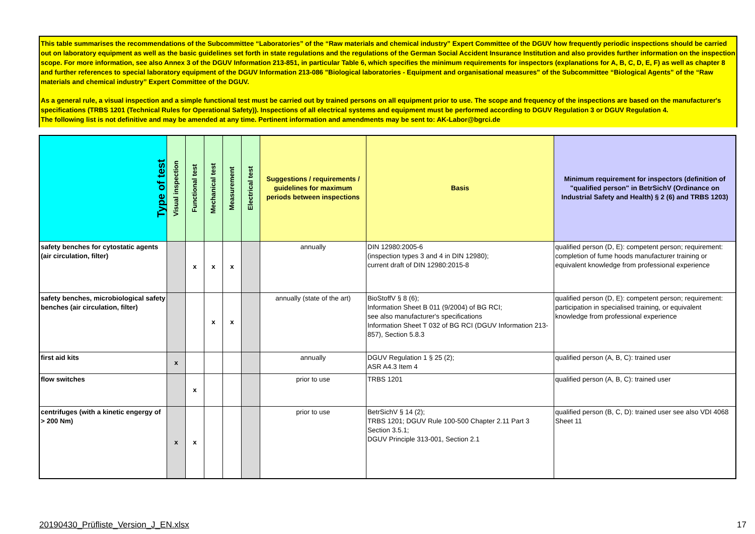This table summarises the recommendations of the Subcommittee “Laboratories” of the “Raw materials and chemical industry” Expert Committee of the DGUV how frequently periodic inspections should be carried out on laboratory equipment as well as the basic guidelines set forth in state regulations and the regulations of the German Social Accident Insurance Institution and also provides further information on the inspection scope. For more information, see also Annex 3 of the DGUV Information 213-851, in particular Table 6, which specifies the minimum requirements for inspectors (explanations for A, B, C, D, E, F) as well as chapter 8 and further references to special laboratory equipment of the DGUV Information 213-086 "Biological laboratories - Equipment and organisational measures" of the Subcommittee “Biological Agents” of the “Raw materials and chemical industry” Expert Committee of the DGUV.
As a general rule, a visual inspection and a simple functional test must be carried out by trained persons on all equipment prior to use. The scope and frequency of the inspections are based on the manufacturer's specifications (TRBS 1201 (Technical Rules for Operational Safety)). Inspections of all electrical systems and equipment must be performed according to DGUV Regulation 3 or DGUV Regulation 4.
The following list is not definitive and may be amended at any time. Pertinent information and amendments may be sent to: AK-Labor@bgrci.de
| Type of test | Visual inspection | Functional test | Mechanical test | Measurement | Electrical test | Suggestions / requirements / guidelines for maximum periods between inspections | Basis | Minimum requirement for inspectors (definition of "qualified person" in BetrSichV (Ordinance on Industrial Safety and Health) § 2 (6) and TRBS 1203) |
| --- | --- | --- | --- | --- | --- | --- | --- | --- |
| safety benches for cytostatic agents (air circulation, filter) | | x | x | x | | annually | DIN 12980:2005-6 (inspection types 3 and 4 in DIN 12980); current draft of DIN 12980:2015-8 | qualified person (D, E): competent person; requirement: completion of fume hoods manufacturer training or equivalent knowledge from professional experience |
| safety benches, microbiological safety benches (air circulation, filter) | | | x | x | | annually (state of the art) | BioStoffV § 8 (6); Information Sheet B 011 (9/2004) of BG RCI; see also manufacturer's specifications Information Sheet T 032 of BG RCI (DGUV Information 213-857), Section 5.8.3 | qualified person (D, E): competent person; requirement: participation in specialised training, or equivalent knowledge from professional experience |
| first aid kits | x | | | | | annually | DGUV Regulation 1 § 25 (2); ASR A4.3 Item 4 | qualified person (A, B, C): trained user |
| flow switches | | x | | | | prior to use | TRBS 1201 | qualified person (A, B, C): trained user |
| centrifuges (with a kinetic engergy of > 200 Nm) | x | x | | | | prior to use | BetrSichV § 14 (2); TRBS 1201; DGUV Rule 100-500 Chapter 2.11 Part 3 Section 3.5.1; DGUV Principle 313-001, Section 2.1 | qualified person (B, C, D): trained user see also VDI 4068 Sheet 11 |
20190430_Prüfliste_Version_J_EN.xlsx
17